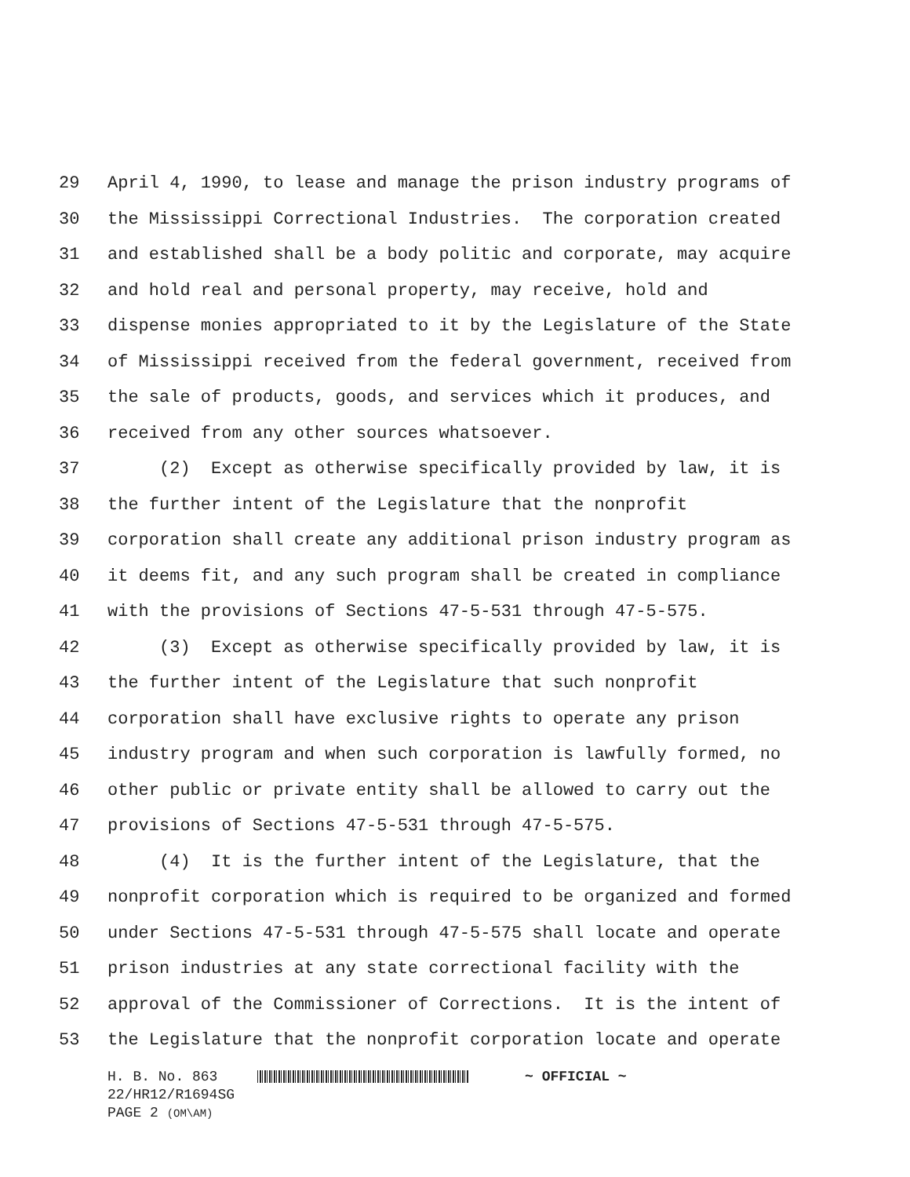29 April 4, 1990, to lease and manage the prison industry programs of
30 the Mississippi Correctional Industries. The corporation created
31 and established shall be a body politic and corporate, may acquire
32 and hold real and personal property, may receive, hold and
33 dispense monies appropriated to it by the Legislature of the State
34 of Mississippi received from the federal government, received from
35 the sale of products, goods, and services which it produces, and
36 received from any other sources whatsoever.
37 (2) Except as otherwise specifically provided by law, it is
38 the further intent of the Legislature that the nonprofit
39 corporation shall create any additional prison industry program as
40 it deems fit, and any such program shall be created in compliance
41 with the provisions of Sections 47-5-531 through 47-5-575.
42 (3) Except as otherwise specifically provided by law, it is
43 the further intent of the Legislature that such nonprofit
44 corporation shall have exclusive rights to operate any prison
45 industry program and when such corporation is lawfully formed, no
46 other public or private entity shall be allowed to carry out the
47 provisions of Sections 47-5-531 through 47-5-575.
48 (4) It is the further intent of the Legislature, that the
49 nonprofit corporation which is required to be organized and formed
50 under Sections 47-5-531 through 47-5-575 shall locate and operate
51 prison industries at any state correctional facility with the
52 approval of the Commissioner of Corrections. It is the intent of
53 the Legislature that the nonprofit corporation locate and operate
H. B. No. 863 ~ OFFICIAL ~
22/HR12/R1694SG
PAGE 2 (OM\AM)